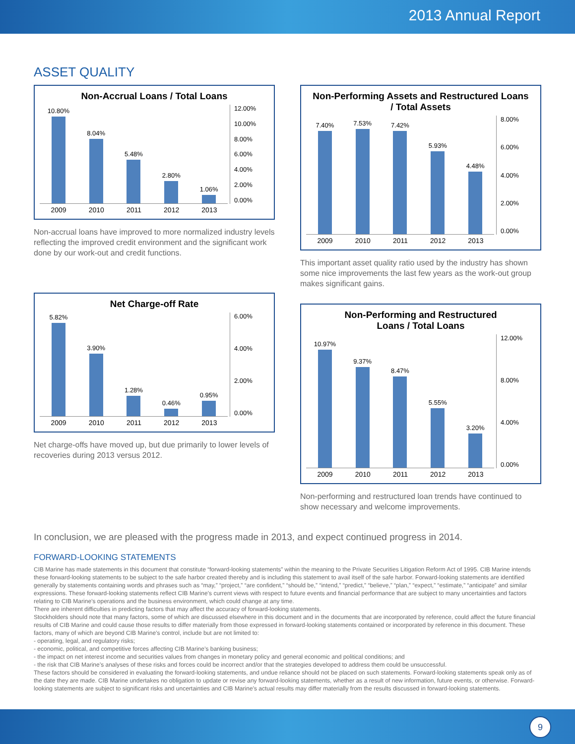2013 Annual Report
ASSET QUALITY
Non-Accrual Loans / Total Loans
10.80%
8.04%
5.48%
2.80%
1.06%
12.00%
10.00%
8.00%
6.00%
4.00%
2.00%
0.00%
2009 2010 2011 2012 2013
Non-accrual loans have improved to more normalized industry levels reflecting the improved credit environment and the significant work done by our work-out and credit functions.
Net Charge-off Rate
5.82%
3.90%
1.28%
0.46%
0.95%
6.00%
4.00%
2.00%
0.00%
2009 2010 2011 2012 2013
Net charge-offs have moved up, but due primarily to lower levels of recoveries during 2013 versus 2012.
Non-Performing Assets and Restructured Loans
/ Total Assets
7.40%
7.53%
7.42%
5.93%
4.48%
8.00%
6.00%
4.00%
2.00%
0.00%
2009 2010 2011 2012 2013
This important asset quality ratio used by the industry has shown some nice improvements the last few years as the work-out group makes significant gains.
Non-Performing and Restructured
Loans / Total Loans
10.97%
9.37%
8.47%
5.55%
3.20%
12.00%
8.00%
4.00%
0.00%
2009 2010 2011 2012 2013
Non-performing and restructured loan trends have continued to show necessary and welcome improvements.
In conclusion, we are pleased with the progress made in 2013, and expect continued progress in 2014.
FORWARD-LOOKING STATEMENTS
CIB Marine has made statements in this document that constitute “forward-looking statements” within the meaning to the Private Securities Litigation Reform Act of 1995. CIB Marine intends these forward-looking statements to be subject to the safe harbor created thereby and is including this statement to avail itself of the safe harbor. Forward-looking statements are identified generally by statements containing words and phrases such as “may,” “project,” “are confident,” “should be,” “intend,” “predict,” “believe,” “plan,” “expect,” “estimate,” “anticipate” and similar expressions. These forward-looking statements reflect CIB Marine’s current views with respect to future events and financial performance that are subject to many uncertainties and factors relating to CIB Marine’s operations and the business environment, which could change at any time.
There are inherent difficulties in predicting factors that may affect the accuracy of forward-looking statements.
Stockholders should note that many factors, some of which are discussed elsewhere in this document and in the documents that are incorporated by reference, could affect the future financial results of CIB Marine and could cause those results to differ materially from those expressed in forward-looking statements contained or incorporated by reference in this document. These factors, many of which are beyond CIB Marine’s control, include but are not limited to:
- operating, legal, and regulatory risks;
- economic, political, and competitive forces affecting CIB Marine’s banking business;
- the impact on net interest income and securities values from changes in monetary policy and general economic and political conditions; and
- the risk that CIB Marine’s analyses of these risks and forces could be incorrect and/or that the strategies developed to address them could be unsuccessful.
These factors should be considered in evaluating the forward-looking statements, and undue reliance should not be placed on such statements. Forward-looking statements speak only as of the date they are made. CIB Marine undertakes no obligation to update or revise any forward-looking statements, whether as a result of new information, future events, or otherwise. Forward-looking statements are subject to significant risks and uncertainties and CIB Marine’s actual results may differ materially from the results discussed in forward-looking statements.
9